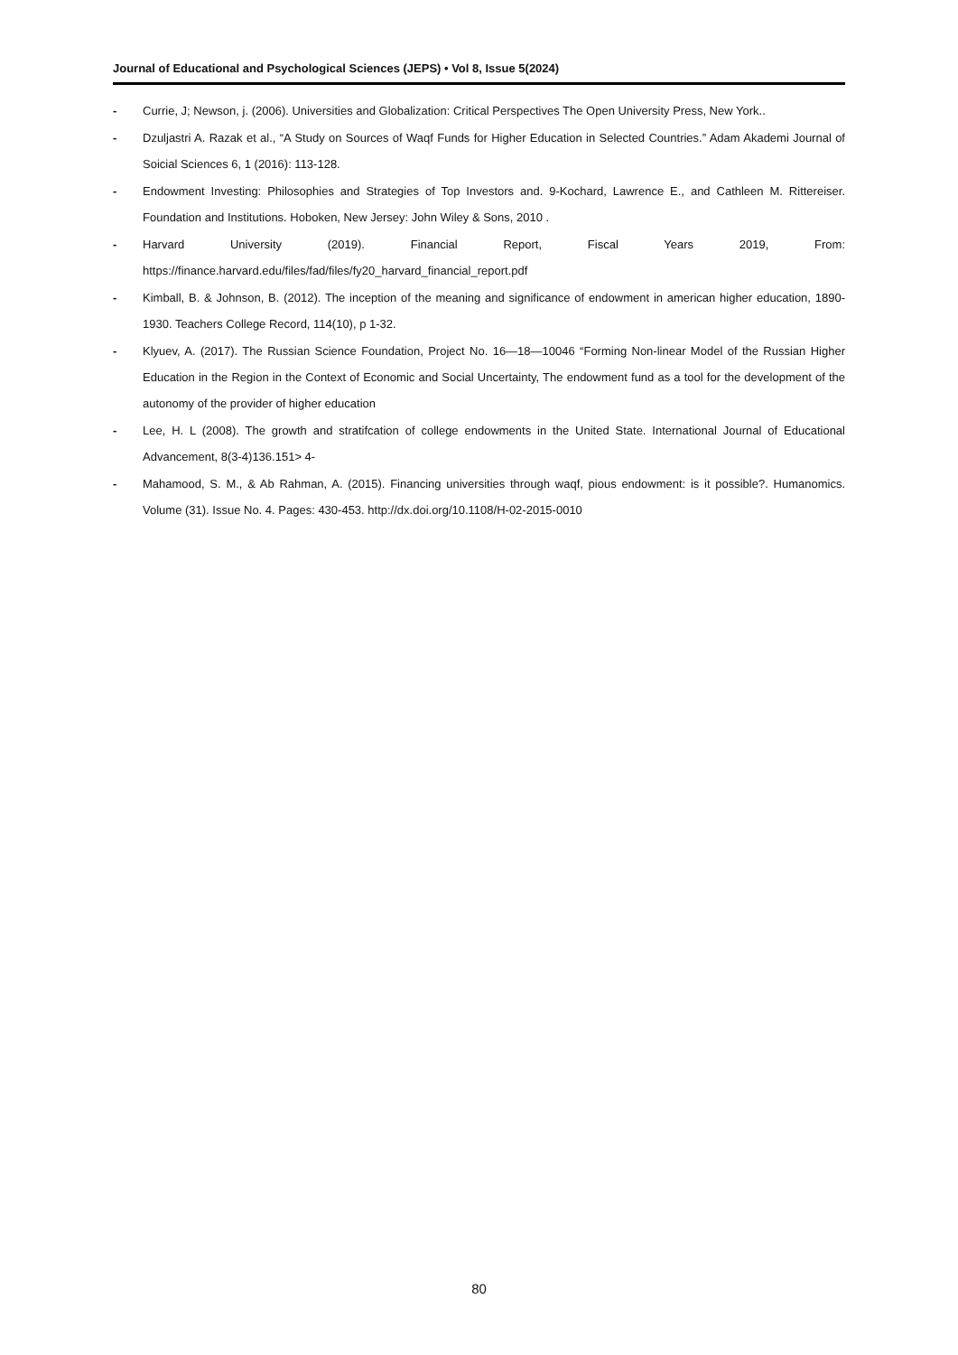Journal of Educational and Psychological Sciences (JEPS) • Vol 8, Issue 5(2024)
- Currie, J; Newson, j. (2006). Universities and Globalization: Critical Perspectives The Open University Press, New York..
- Dzuljastri A. Razak et al., “A Study on Sources of Waqf Funds for Higher Education in Selected Countries.” Adam Akademi Journal of Soicial Sciences 6, 1 (2016): 113-128.
- Endowment Investing: Philosophies and Strategies of Top Investors and. 9-Kochard, Lawrence E., and Cathleen M. Rittereiser. Foundation and Institutions. Hoboken, New Jersey: John Wiley & Sons, 2010 .
- Harvard University (2019). Financial Report, Fiscal Years 2019, From: https://finance.harvard.edu/files/fad/files/fy20_harvard_financial_report.pdf
- Kimball, B. & Johnson, B. (2012). The inception of the meaning and significance of endowment in american higher education, 1890-1930. Teachers College Record, 114(10), p 1-32.
- Klyuev, A. (2017). The Russian Science Foundation, Project No. 16—18—10046 “Forming Non-linear Model of the Russian Higher Education in the Region in the Context of Economic and Social Uncertainty, The endowment fund as a tool for the development of the autonomy of the provider of higher education
- Lee, H. L (2008). The growth and stratifcation of college endowments in the United State. International Journal of Educational Advancement, 8(3-4)136.151> 4-
- Mahamood, S. M., & Ab Rahman, A. (2015). Financing universities through waqf, pious endowment: is it possible?. Humanomics. Volume (31). Issue No. 4. Pages: 430-453. http://dx.doi.org/10.1108/H-02-2015-0010
80